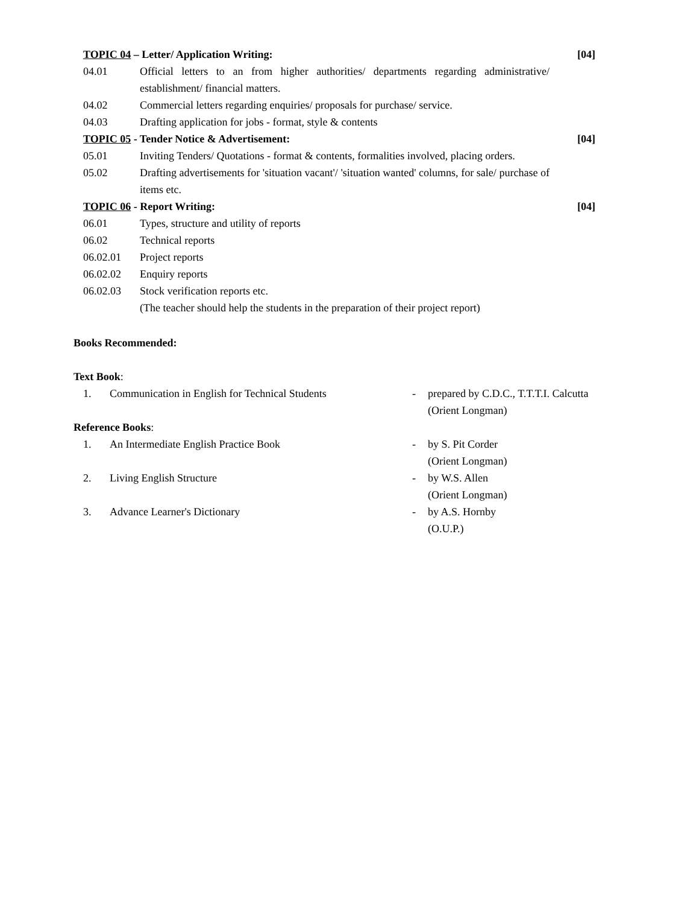TOPIC 04 – Letter/ Application Writing: [04]
04.01 Official letters to an from higher authorities/ departments regarding administrative/ establishment/ financial matters.
04.02 Commercial letters regarding enquiries/ proposals for purchase/ service.
04.03 Drafting application for jobs - format, style & contents
TOPIC 05 - Tender Notice & Advertisement: [04]
05.01 Inviting Tenders/ Quotations - format & contents, formalities involved, placing orders.
05.02 Drafting advertisements for 'situation vacant'/ 'situation wanted' columns, for sale/ purchase of items etc.
TOPIC 06 - Report Writing: [04]
06.01 Types, structure and utility of reports
06.02 Technical reports
06.02.01 Project reports
06.02.02 Enquiry reports
06.02.03 Stock verification reports etc.
(The teacher should help the students in the preparation of their project report)
Books Recommended:
Text Book:
1. Communication in English for Technical Students - prepared by C.D.C., T.T.T.I. Calcutta
(Orient Longman)
Reference Books:
1. An Intermediate English Practice Book - by S. Pit Corder
(Orient Longman)
2. Living English Structure - by W.S. Allen
(Orient Longman)
3. Advance Learner's Dictionary - by A.S. Hornby
(O.U.P.)